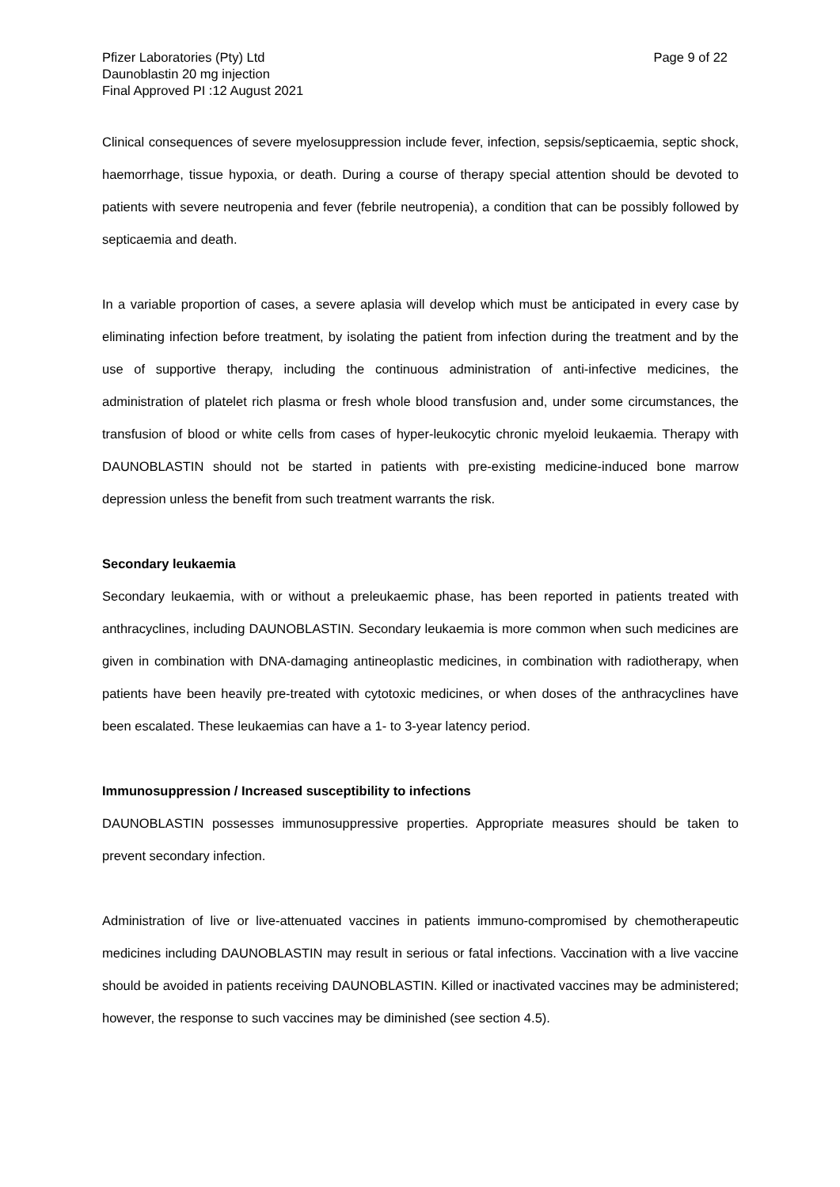Pfizer Laboratories (Pty) Ltd
Daunoblastin 20 mg injection
Final Approved PI :12 August 2021
Page 9 of 22
Clinical consequences of severe myelosuppression include fever, infection, sepsis/septicaemia, septic shock, haemorrhage, tissue hypoxia, or death. During a course of therapy special attention should be devoted to patients with severe neutropenia and fever (febrile neutropenia), a condition that can be possibly followed by septicaemia and death.
In a variable proportion of cases, a severe aplasia will develop which must be anticipated in every case by eliminating infection before treatment, by isolating the patient from infection during the treatment and by the use of supportive therapy, including the continuous administration of anti-infective medicines, the administration of platelet rich plasma or fresh whole blood transfusion and, under some circumstances, the transfusion of blood or white cells from cases of hyper-leukocytic chronic myeloid leukaemia. Therapy with DAUNOBLASTIN should not be started in patients with pre-existing medicine-induced bone marrow depression unless the benefit from such treatment warrants the risk.
Secondary leukaemia
Secondary leukaemia, with or without a preleukaemic phase, has been reported in patients treated with anthracyclines, including DAUNOBLASTIN. Secondary leukaemia is more common when such medicines are given in combination with DNA-damaging antineoplastic medicines, in combination with radiotherapy, when patients have been heavily pre-treated with cytotoxic medicines, or when doses of the anthracyclines have been escalated. These leukaemias can have a 1- to 3-year latency period.
Immunosuppression / Increased susceptibility to infections
DAUNOBLASTIN possesses immunosuppressive properties. Appropriate measures should be taken to prevent secondary infection.
Administration of live or live-attenuated vaccines in patients immuno-compromised by chemotherapeutic medicines including DAUNOBLASTIN may result in serious or fatal infections. Vaccination with a live vaccine should be avoided in patients receiving DAUNOBLASTIN. Killed or inactivated vaccines may be administered; however, the response to such vaccines may be diminished (see section 4.5).